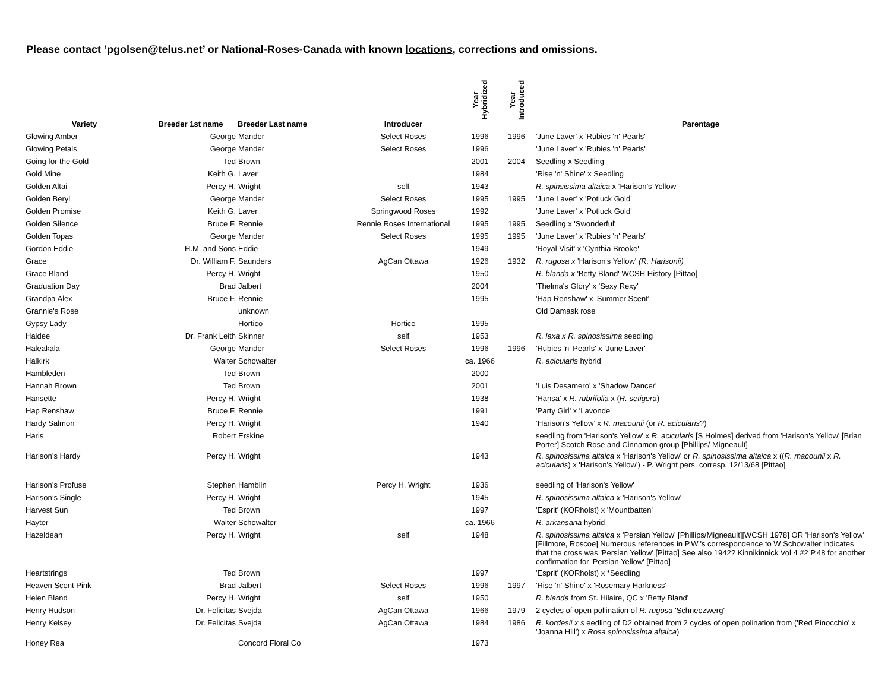Please contact ’pgolsen@telus.net’ or National-Roses-Canada with known locations, corrections and omissions.
| Variety | Breeder 1st name | Breeder Last name | Introducer | Year Hybridized | Year Introduced | Parentage |
| --- | --- | --- | --- | --- | --- | --- |
| Glowing Amber | George | Mander | Select Roses | 1996 | 1996 | 'June Laver' x 'Rubies 'n' Pearls' |
| Glowing Petals | George | Mander | Select Roses | 1996 | | 'June Laver' x 'Rubies 'n' Pearls' |
| Going for the Gold | Ted | Brown | | 2001 | 2004 | Seedling x Seedling |
| Gold Mine | Keith G. | Laver | | 1984 | | 'Rise 'n' Shine' x Seedling |
| Golden Altai | Percy H. | Wright | self | 1943 | | R. spinsissima altaica x ‘Harison’s Yellow’ |
| Golden Beryl | George | Mander | Select Roses | 1995 | 1995 | 'June Laver' x 'Potluck Gold' |
| Golden Promise | Keith G. | Laver | Springwood Roses | 1992 | | 'June Laver' x 'Potluck Gold' |
| Golden Silence | Bruce F. | Rennie | Rennie Roses International | 1995 | 1995 | Seedling x 'Swonderful' |
| Golden Topas | George | Mander | Select Roses | 1995 | 1995 | 'June Laver' x 'Rubies 'n' Pearls' |
| Gordon Eddie | H.M. and Sons | Eddie | | 1949 | | 'Royal Visit' x 'Cynthia Brooke' |
| Grace | Dr. William F. | Saunders | AgCan Ottawa | 1926 | 1932 | R. rugosa x 'Harison's Yellow' (R. Harisonii) |
| Grace Bland | Percy H. | Wright | | 1950 | | R. blanda x 'Betty Bland' WCSH History [Pittao] |
| Graduation Day | Brad | Jalbert | | 2004 | | 'Thelma's Glory' x 'Sexy Rexy' |
| Grandpa Alex | Bruce F. | Rennie | | 1995 | | 'Hap Renshaw' x 'Summer Scent' |
| Grannie's Rose | | unknown | | | | Old Damask rose |
| Gypsy Lady | | Hortico | Hortice | 1995 | | |
| Haidee | Dr. Frank Leith | Skinner | self | 1953 | | R. laxa x R. spinosissima seedling |
| Haleakala | George | Mander | Select Roses | 1996 | 1996 | 'Rubies 'n' Pearls' x 'June Laver' |
| Halkirk | Walter | Schowalter | | ca. 1966 | | R. acicularis hybrid |
| Hambleden | Ted | Brown | | 2000 | | |
| Hannah Brown | Ted | Brown | | 2001 | | 'Luis Desamero' x 'Shadow Dancer' |
| Hansette | Percy H. | Wright | | 1938 | | 'Hansa' x R. rubrifolia x ( R. setigera ) |
| Hap Renshaw | Bruce F. | Rennie | | 1991 | | 'Party Girl' x 'Lavonde' |
| Hardy Salmon | Percy H. | Wright | | 1940 | | ‘Harison’s Yellow’ x R. macounii (or R. acicularis ?) |
| Haris | Robert | Erskine | | | | seedling from 'Harison's Yellow' x R. acicularis [S Holmes] derived from 'Harison's Yellow' [Brian Porter] Scotch Rose and Cinnamon group [Phillips/ Migneault] |
| Harison’s Hardy | Percy H. | Wright | | 1943 | | R. spinosissima altaica x 'Harison's Yellow' or R. spinosissima altaica x (( R. macounii x R. acicularis ) x 'Harison's Yellow') - P. Wright pers. corresp. 12/13/68 [Pittao] |
| Harison’s Profuse | Stephen | Hamblin | Percy H. Wright | 1936 | | seedling of 'Harison's Yellow' |
| Harison’s Single | Percy H. | Wright | | 1945 | | R. spinosissima altaica x 'Harison's Yellow' |
| Harvest Sun | Ted | Brown | | 1997 | | 'Esprit' (KORholst) x 'Mountbatten' |
| Hayter | Walter | Schowalter | | ca. 1966 | | R. arkansana hybrid |
| Hazeldean | Percy H. | Wright | self | 1948 | | R. spinosissima altaica x 'Persian Yellow' [Phillips/Migneault][WCSH 1978] OR 'Harison's Yellow' [Fillmore, Roscoe] Numerous references in P.W.'s correspondence to W Schowalter indicates that the cross was 'Persian Yellow' [Pittao] See also 1942? Kinnikinnick Vol 4 #2 P.48 for another confirmation for 'Persian Yellow' [Pittao] |
| Heartstrings | Ted | Brown | | 1997 | | 'Esprit' (KORholst) x *Seedling |
| Heaven Scent Pink | Brad | Jalbert | Select Roses | 1996 | 1997 | 'Rise 'n' Shine' x 'Rosemary Harkness' |
| Helen Bland | Percy H. | Wright | self | 1950 | | R. blanda from St. Hilaire, QC x 'Betty Bland' |
| Henry Hudson | Dr. Felicitas | Svejda | AgCan Ottawa | 1966 | 1979 | 2 cycles of open pollination of R. rugosa 'Schneezwerg' |
| Henry Kelsey | Dr. Felicitas | Svejda | AgCan Ottawa | 1984 | 1986 | R. kordesii x s eedling of D2 obtained from 2 cycles of open polination from ('Red Pinocchio' x 'Joanna Hill') x Rosa spinosissima altaica ) |
| Honey Rea | | Concord Floral Co | | 1973 | | |